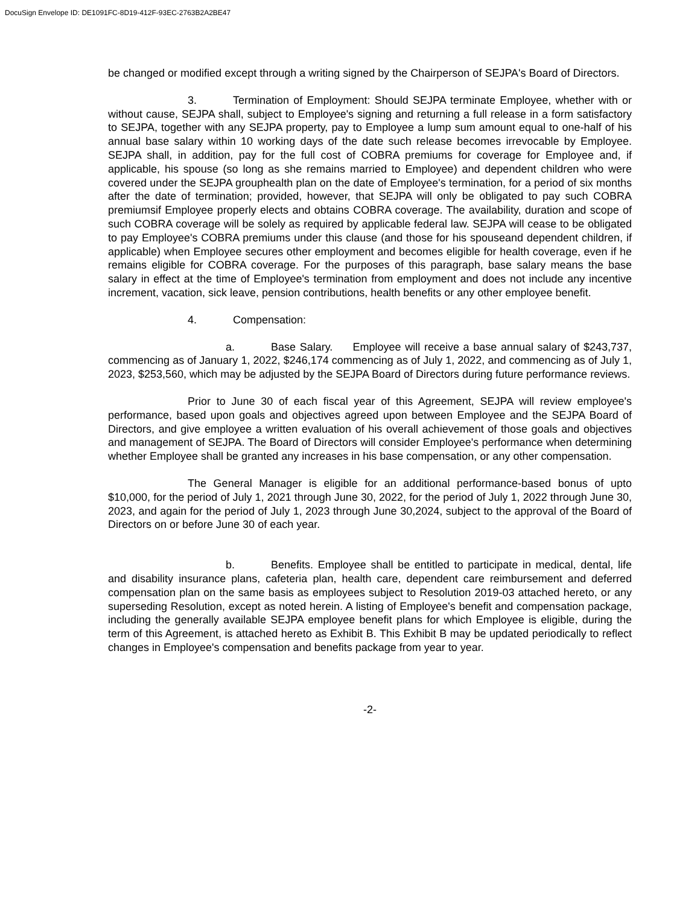DocuSign Envelope ID: DE1091FC-8D19-412F-93EC-2763B2A2BE47
be changed or modified except through a writing signed by the Chairperson of SEJPA's Board of Directors.
3. Termination of Employment: Should SEJPA terminate Employee, whether with or without cause, SEJPA shall, subject to Employee's signing and returning a full release in a form satisfactory to SEJPA, together with any SEJPA property, pay to Employee a lump sum amount equal to one-half of his annual base salary within 10 working days of the date such release becomes irrevocable by Employee. SEJPA shall, in addition, pay for the full cost of COBRA premiums for coverage for Employee and, if applicable, his spouse (so long as she remains married to Employee) and dependent children who were covered under the SEJPA grouphealth plan on the date of Employee's termination, for a period of six months after the date of termination; provided, however, that SEJPA will only be obligated to pay such COBRA premiumsif Employee properly elects and obtains COBRA coverage. The availability, duration and scope of such COBRA coverage will be solely as required by applicable federal law. SEJPA will cease to be obligated to pay Employee's COBRA premiums under this clause (and those for his spouseand dependent children, if applicable) when Employee secures other employment and becomes eligible for health coverage, even if he remains eligible for COBRA coverage. For the purposes of this paragraph, base salary means the base salary in effect at the time of Employee's termination from employment and does not include any incentive increment, vacation, sick leave, pension contributions, health benefits or any other employee benefit.
4. Compensation:
a. Base Salary. Employee will receive a base annual salary of $243,737, commencing as of January 1, 2022, $246,174 commencing as of July 1, 2022, and commencing as of July 1, 2023, $253,560, which may be adjusted by the SEJPA Board of Directors during future performance reviews.
Prior to June 30 of each fiscal year of this Agreement, SEJPA will review employee's performance, based upon goals and objectives agreed upon between Employee and the SEJPA Board of Directors, and give employee a written evaluation of his overall achievement of those goals and objectives and management of SEJPA. The Board of Directors will consider Employee's performance when determining whether Employee shall be granted any increases in his base compensation, or any other compensation.
The General Manager is eligible for an additional performance-based bonus of upto $10,000, for the period of July 1, 2021 through June 30, 2022, for the period of July 1, 2022 through June 30, 2023, and again for the period of July 1, 2023 through June 30,2024, subject to the approval of the Board of Directors on or before June 30 of each year.
b. Benefits. Employee shall be entitled to participate in medical, dental, life and disability insurance plans, cafeteria plan, health care, dependent care reimbursement and deferred compensation plan on the same basis as employees subject to Resolution 2019-03 attached hereto, or any superseding Resolution, except as noted herein. A listing of Employee's benefit and compensation package, including the generally available SEJPA employee benefit plans for which Employee is eligible, during the term of this Agreement, is attached hereto as Exhibit B. This Exhibit B may be updated periodically to reflect changes in Employee's compensation and benefits package from year to year.
-2-